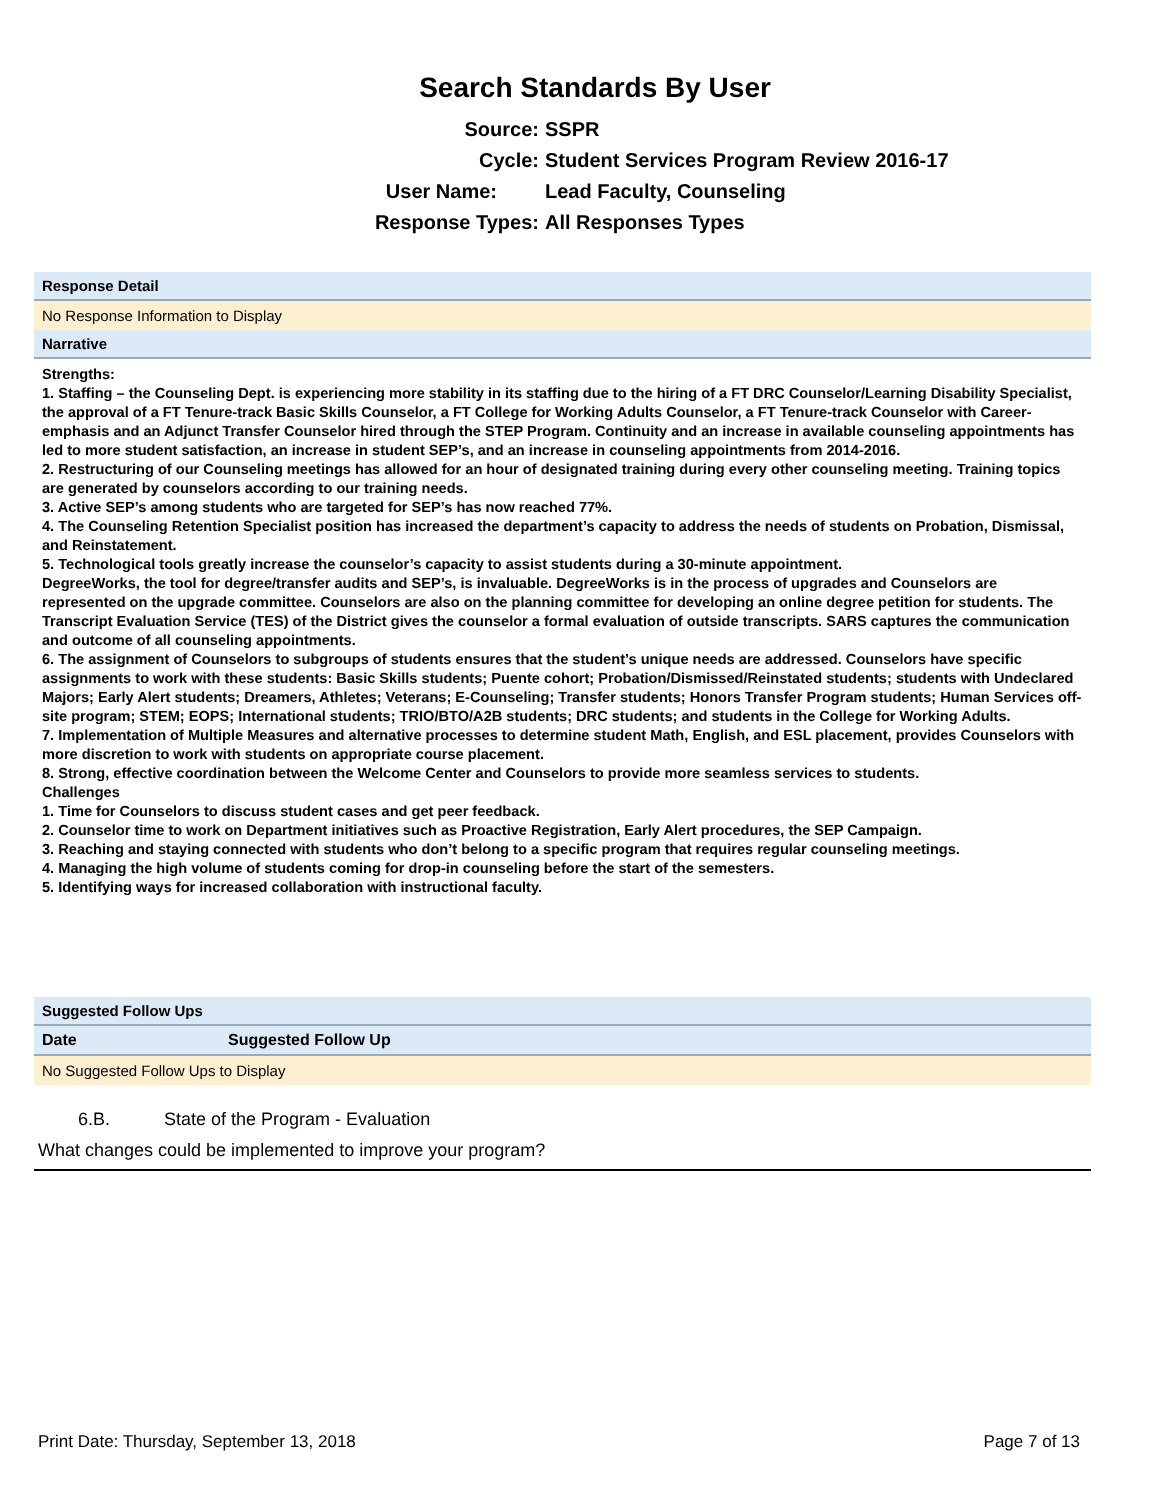Search Standards By User
Source: SSPR
Cycle: Student Services Program Review 2016-17
User Name: Lead Faculty, Counseling
Response Types: All Responses Types
Response Detail
No Response Information to Display
Narrative
Strengths:
1. Staffing – the Counseling Dept. is experiencing more stability in its staffing due to the hiring of a FT DRC Counselor/Learning Disability Specialist, the approval of a FT Tenure-track Basic Skills Counselor, a FT College for Working Adults Counselor, a FT Tenure-track Counselor with Career-emphasis and an Adjunct Transfer Counselor hired through the STEP Program. Continuity and an increase in available counseling appointments has led to more student satisfaction, an increase in student SEP’s, and an increase in counseling appointments from 2014-2016.
2. Restructuring of our Counseling meetings has allowed for an hour of designated training during every other counseling meeting. Training topics are generated by counselors according to our training needs.
3. Active SEP’s among students who are targeted for SEP’s has now reached 77%.
4. The Counseling Retention Specialist position has increased the department’s capacity to address the needs of students on Probation, Dismissal, and Reinstatement.
5. Technological tools greatly increase the counselor’s capacity to assist students during a 30-minute appointment.
DegreeWorks, the tool for degree/transfer audits and SEP’s, is invaluable. DegreeWorks is in the process of upgrades and Counselors are represented on the upgrade committee. Counselors are also on the planning committee for developing an online degree petition for students. The Transcript Evaluation Service (TES) of the District gives the counselor a formal evaluation of outside transcripts. SARS captures the communication and outcome of all counseling appointments.
6. The assignment of Counselors to subgroups of students ensures that the student’s unique needs are addressed. Counselors have specific assignments to work with these students: Basic Skills students; Puente cohort; Probation/Dismissed/Reinstated students; students with Undeclared Majors; Early Alert students; Dreamers, Athletes; Veterans; E-Counseling; Transfer students; Honors Transfer Program students; Human Services off-site program; STEM; EOPS; International students; TRIO/BTO/A2B students; DRC students; and students in the College for Working Adults.
7. Implementation of Multiple Measures and alternative processes to determine student Math, English, and ESL placement, provides Counselors with more discretion to work with students on appropriate course placement.
8. Strong, effective coordination between the Welcome Center and Counselors to provide more seamless services to students.
Challenges
1. Time for Counselors to discuss student cases and get peer feedback.
2. Counselor time to work on Department initiatives such as Proactive Registration, Early Alert procedures, the SEP Campaign.
3. Reaching and staying connected with students who don’t belong to a specific program that requires regular counseling meetings.
4. Managing the high volume of students coming for drop-in counseling before the start of the semesters.
5. Identifying ways for increased collaboration with instructional faculty.
Suggested Follow Ups
| Date | Suggested Follow Up |
| --- | --- |
| No Suggested Follow Ups to Display | |
6.B. State of the Program - Evaluation
What changes could be implemented to improve your program?
Print Date: Thursday, September 13, 2018 Page 7 of 13